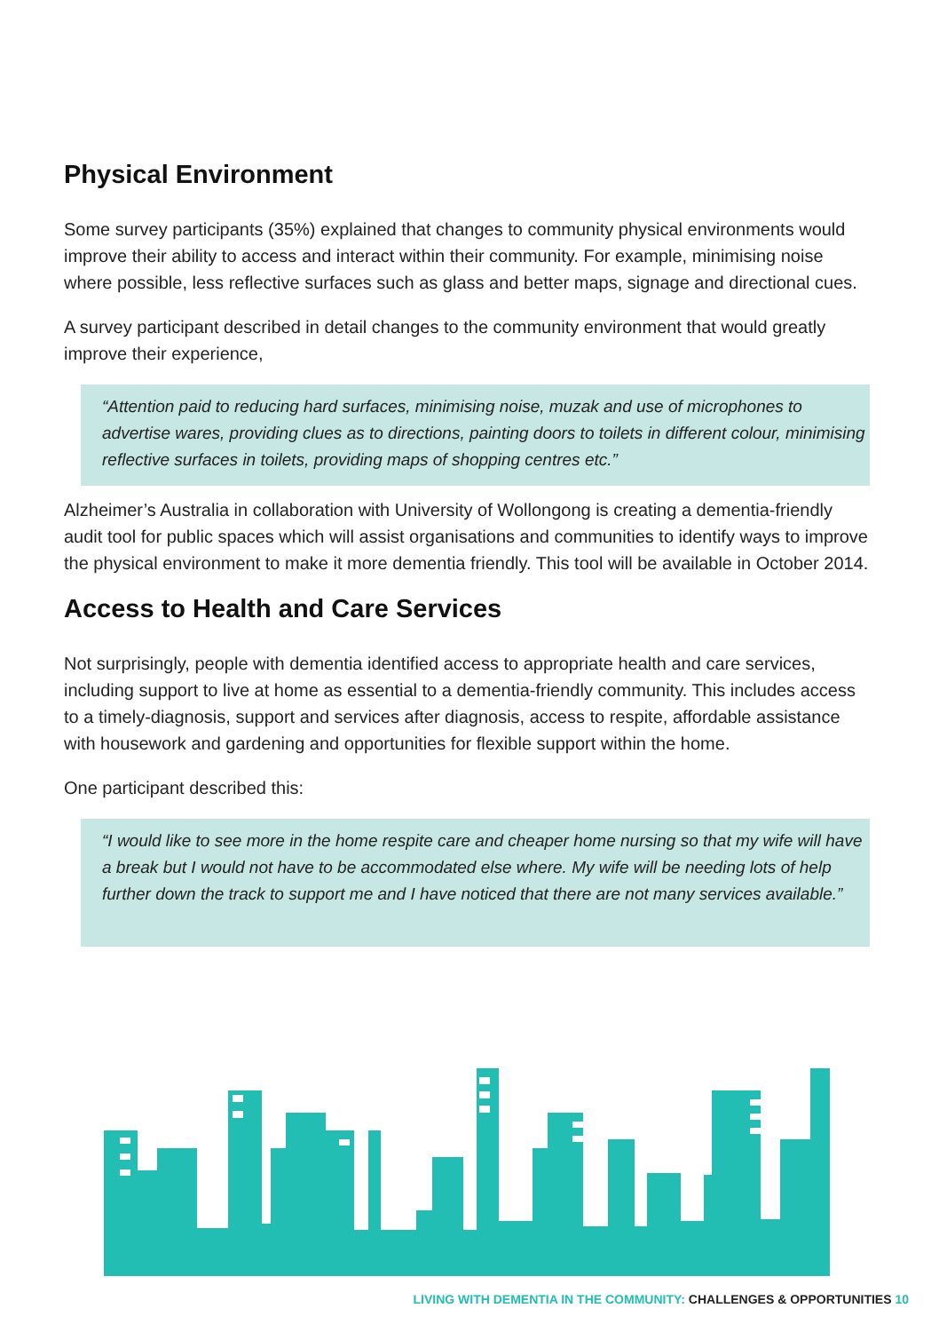Physical Environment
Some survey participants (35%) explained that changes to community physical environments would improve their ability to access and interact within their community. For example, minimising noise where possible, less reflective surfaces such as glass and better maps, signage and directional cues.
A survey participant described in detail changes to the community environment that would greatly improve their experience,
“Attention paid to reducing hard surfaces, minimising noise, muzak and use of microphones to advertise wares, providing clues as to directions, painting doors to toilets in different colour, minimising reflective surfaces in toilets, providing maps of shopping centres etc.”
Alzheimer’s Australia in collaboration with University of Wollongong is creating a dementia-friendly audit tool for public spaces which will assist organisations and communities to identify ways to improve the physical environment to make it more dementia friendly. This tool will be available in October 2014.
Access to Health and Care Services
Not surprisingly, people with dementia identified access to appropriate health and care services, including support to live at home as essential to a dementia-friendly community. This includes access to a timely-diagnosis, support and services after diagnosis, access to respite, affordable assistance with housework and gardening and opportunities for flexible support within the home.
One participant described this:
“I would like to see more in the home respite care and cheaper home nursing so that my wife will have a break but I would not have to be accommodated else where. My wife will be needing lots of help further down the track to support me and I have noticed that there are not many services available.”
LIVING WITH DEMENTIA IN THE COMMUNITY: CHALLENGES & OPPORTUNITIES 10